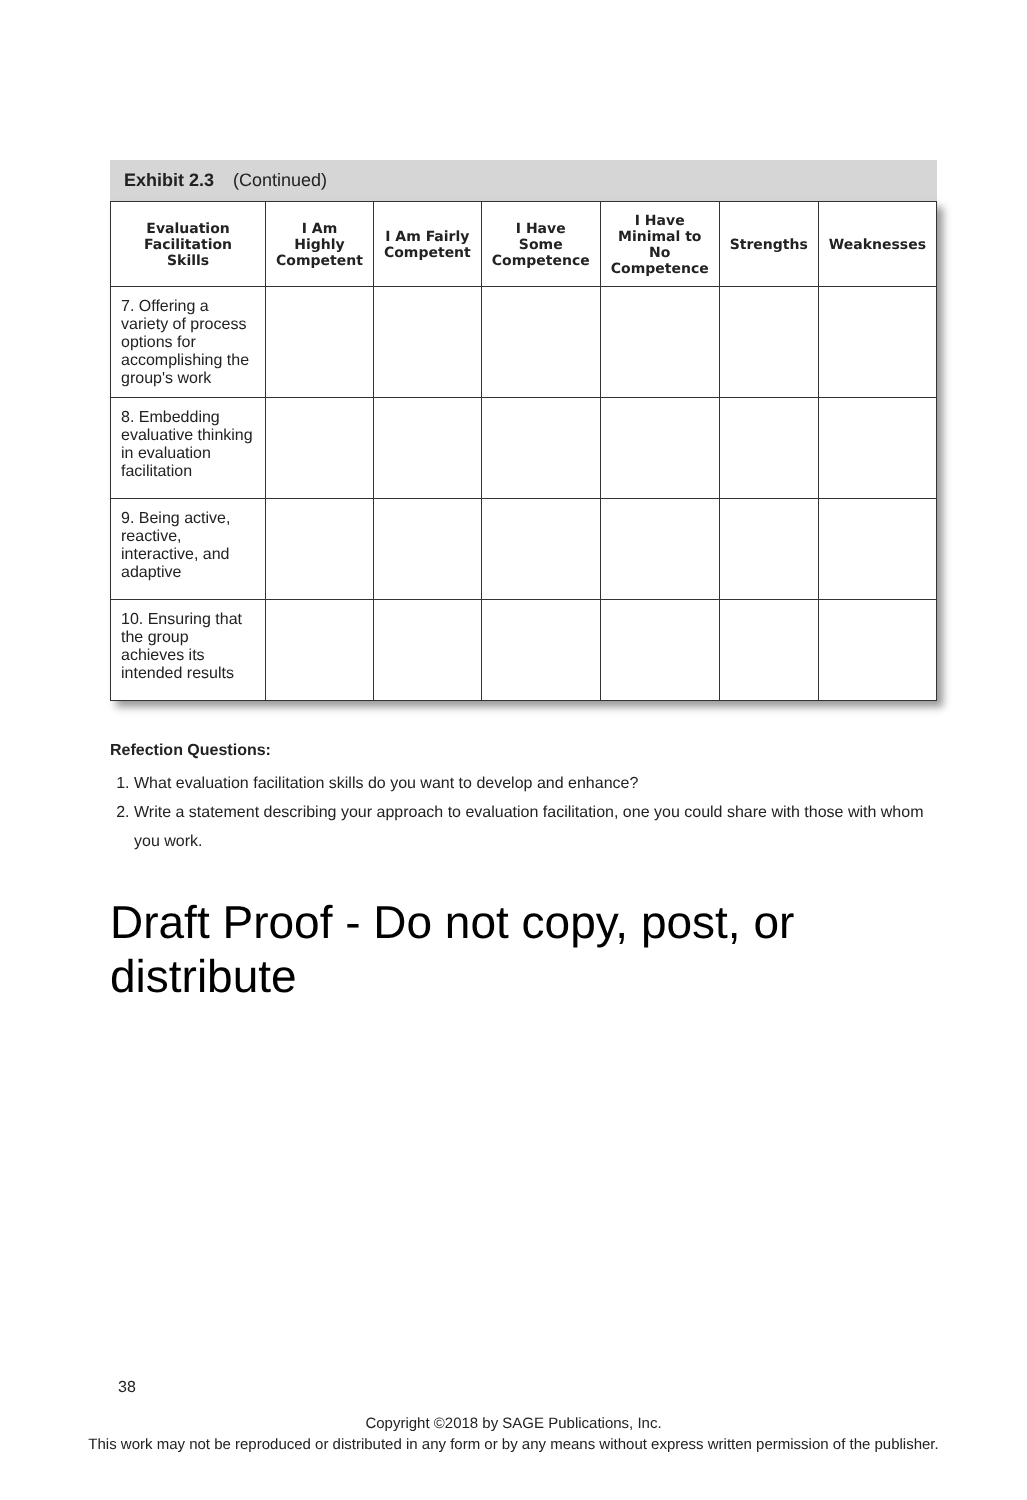Exhibit 2.3 (Continued)
| Evaluation Facilitation Skills | I Am Highly Competent | I Am Fairly Competent | I Have Some Competence | I Have Minimal to No Competence | Strengths | Weaknesses |
| --- | --- | --- | --- | --- | --- | --- |
| 7. Offering a variety of process options for accomplishing the group's work | | | | | | |
| 8. Embedding evaluative thinking in evaluation facilitation | | | | | | |
| 9. Being active, reactive, interactive, and adaptive | | | | | | |
| 10. Ensuring that the group achieves its intended results | | | | | | |
Refection Questions:
1. What evaluation facilitation skills do you want to develop and enhance?
2. Write a statement describing your approach to evaluation facilitation, one you could share with those with whom you work.
Draft Proof - Do not copy, post, or distribute
38
Copyright ©2018 by SAGE Publications, Inc.
This work may not be reproduced or distributed in any form or by any means without express written permission of the publisher.